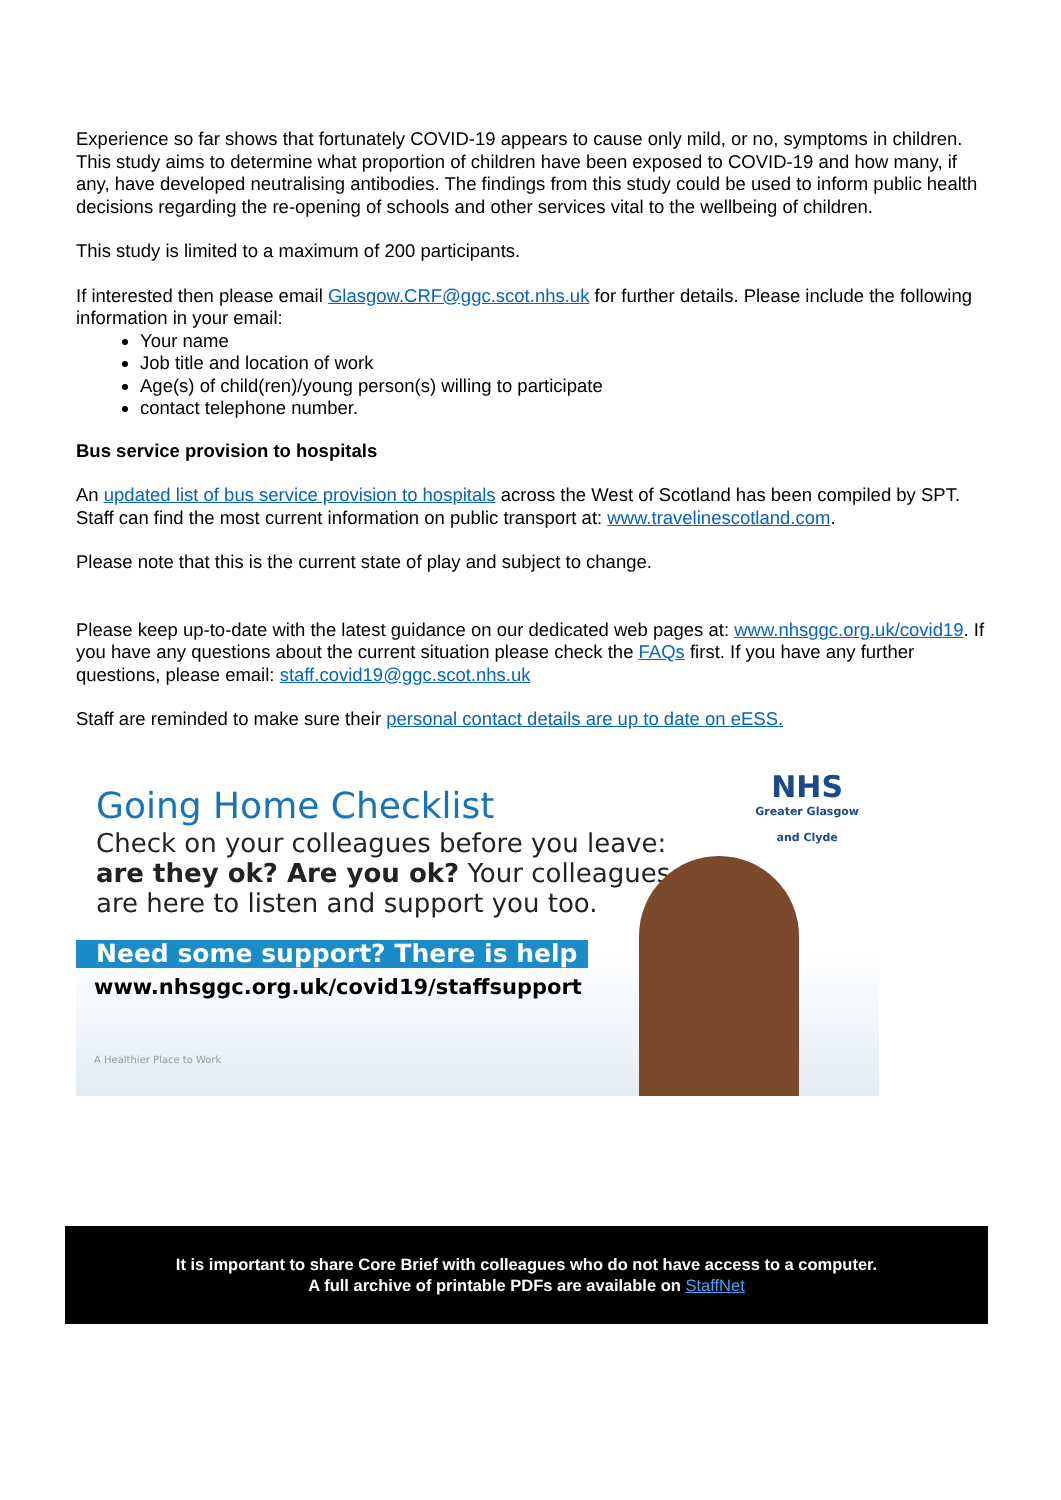Experience so far shows that fortunately COVID-19 appears to cause only mild, or no, symptoms in children. This study aims to determine what proportion of children have been exposed to COVID-19 and how many, if any, have developed neutralising antibodies. The findings from this study could be used to inform public health decisions regarding the re-opening of schools and other services vital to the wellbeing of children.
This study is limited to a maximum of 200 participants.
If interested then please email Glasgow.CRF@ggc.scot.nhs.uk for further details. Please include the following information in your email:
Your name
Job title and location of work
Age(s) of child(ren)/young person(s) willing to participate
contact telephone number.
Bus service provision to hospitals
An updated list of bus service provision to hospitals across the West of Scotland has been compiled by SPT. Staff can find the most current information on public transport at: www.travelinescotland.com.
Please note that this is the current state of play and subject to change.
Please keep up-to-date with the latest guidance on our dedicated web pages at: www.nhsggc.org.uk/covid19. If you have any questions about the current situation please check the FAQs first. If you have any further questions, please email: staff.covid19@ggc.scot.nhs.uk
Staff are reminded to make sure their personal contact details are up to date on eESS.
NHS
Greater Glasgow
and Clyde
Going Home Checklist
Check on your colleagues before you leave:
are they ok? Are you ok? Your colleagues
are here to listen and support you too.
Need some support? There is help
www.nhsggc.org.uk/covid19/staffsupport
A Healthier Place to Work
It is important to share Core Brief with colleagues who do not have access to a computer.
A full archive of printable PDFs are available on StaffNet